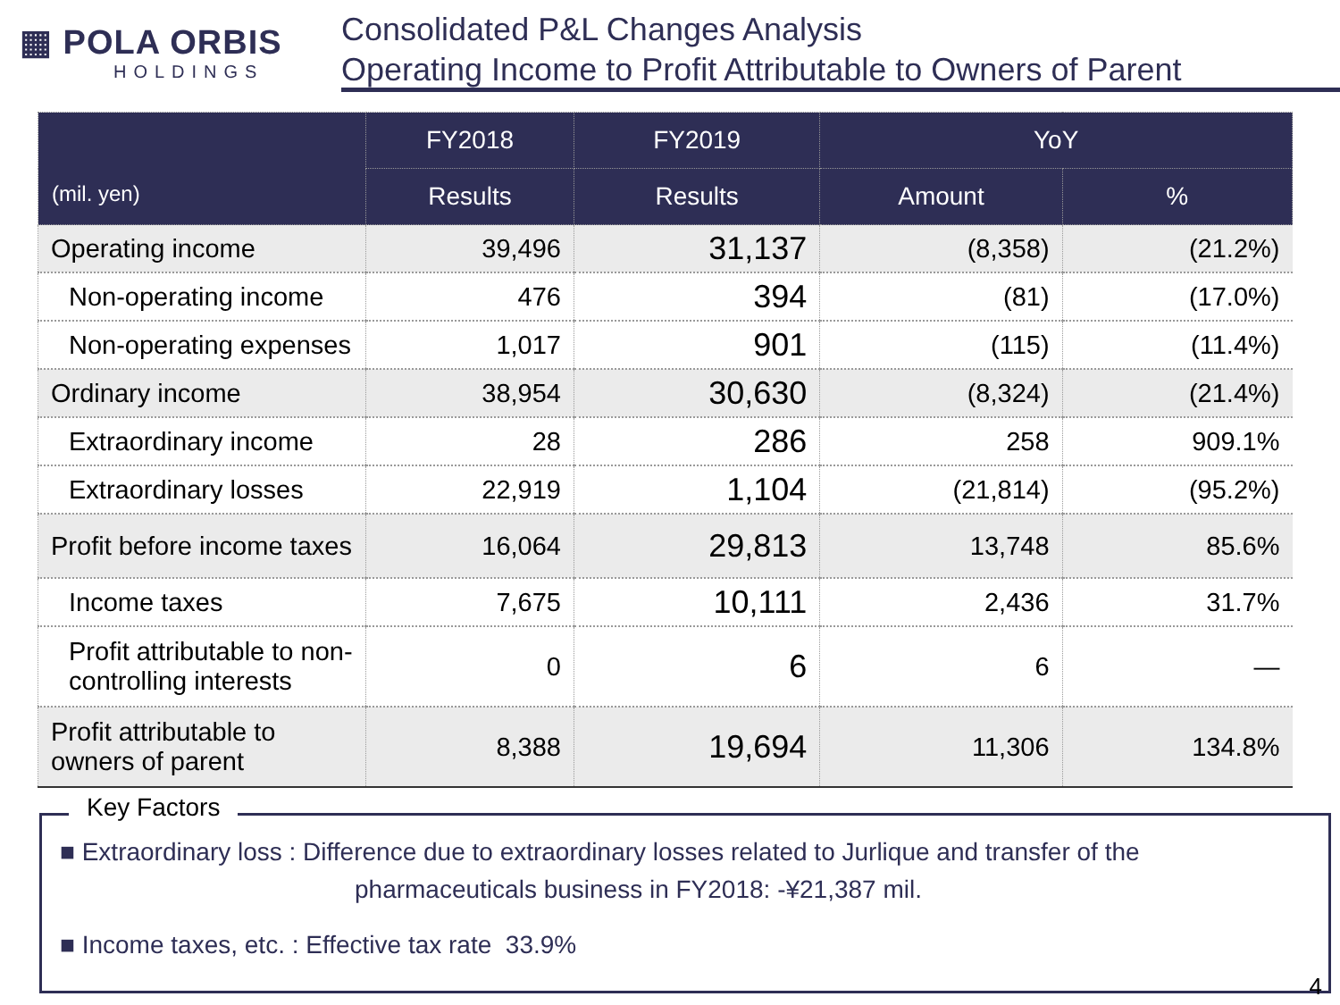▦ POLA ORBIS
HOLDINGS
Consolidated P&L Changes Analysis
Operating Income to Profit Attributable to Owners of Parent
| (mil. yen) | FY2018 | FY2019 | YoY | |
| --- | --- | --- | --- | --- |
| | Results | Results | Amount | % |
| Operating income | 39,496 | 31,137 | (8,358) | (21.2%) |
| Non-operating income | 476 | 394 | (81) | (17.0%) |
| Non-operating expenses | 1,017 | 901 | (115) | (11.4%) |
| Ordinary income | 38,954 | 30,630 | (8,324) | (21.4%) |
| Extraordinary income | 28 | 286 | 258 | 909.1% |
| Extraordinary losses | 22,919 | 1,104 | (21,814) | (95.2%) |
| Profit before income taxes | 16,064 | 29,813 | 13,748 | 85.6% |
| Income taxes | 7,675 | 10,111 | 2,436 | 31.7% |
| Profit attributable to non-controlling interests | 0 | 6 | 6 | — |
| Profit attributable to owners of parent | 8,388 | 19,694 | 11,306 | 134.8% |
Key Factors
■ Extraordinary loss : Difference due to extraordinary losses related to Jurlique and transfer of the
pharmaceuticals business in FY2018: -¥21,387 mil.
■ Income taxes, etc. : Effective tax rate 33.9%
4